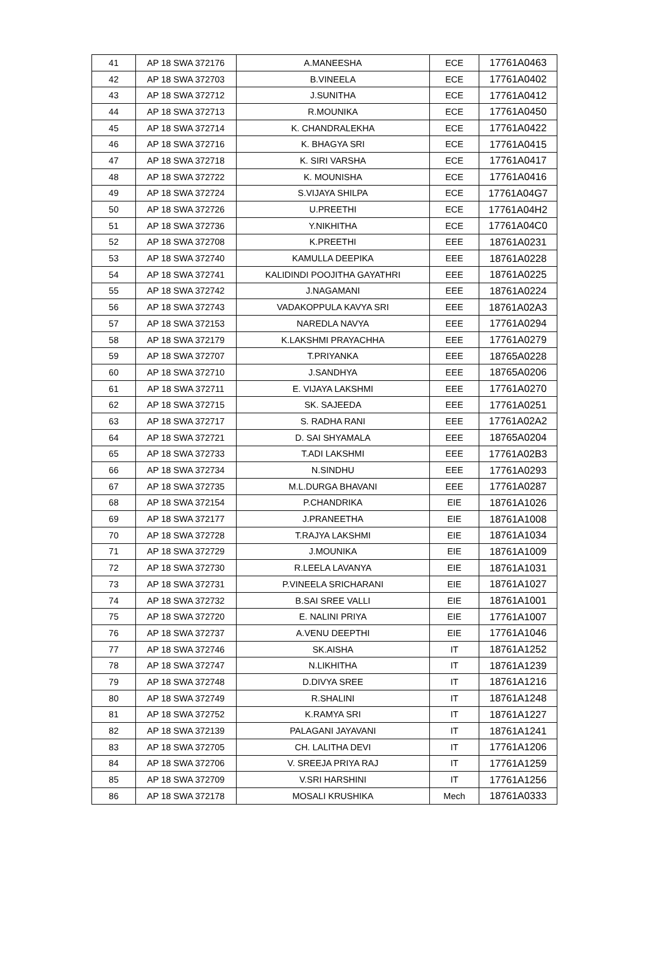| 41 | AP 18 SWA 372176 | A.MANEESHA | ECE | 17761A0463 |
| 42 | AP 18 SWA 372703 | B.VINEELA | ECE | 17761A0402 |
| 43 | AP 18 SWA 372712 | J.SUNITHA | ECE | 17761A0412 |
| 44 | AP 18 SWA 372713 | R.MOUNIKA | ECE | 17761A0450 |
| 45 | AP 18 SWA 372714 | K. CHANDRALEKHA | ECE | 17761A0422 |
| 46 | AP 18 SWA 372716 | K. BHAGYA SRI | ECE | 17761A0415 |
| 47 | AP 18 SWA 372718 | K. SIRI VARSHA | ECE | 17761A0417 |
| 48 | AP 18 SWA 372722 | K. MOUNISHA | ECE | 17761A0416 |
| 49 | AP 18 SWA 372724 | S.VIJAYA SHILPA | ECE | 17761A04G7 |
| 50 | AP 18 SWA 372726 | U.PREETHI | ECE | 17761A04H2 |
| 51 | AP 18 SWA 372736 | Y.NIKHITHA | ECE | 17761A04C0 |
| 52 | AP 18 SWA 372708 | K.PREETHI | EEE | 18761A0231 |
| 53 | AP 18 SWA 372740 | KAMULLA DEEPIKA | EEE | 18761A0228 |
| 54 | AP 18 SWA 372741 | KALIDINDI POOJITHA GAYATHRI | EEE | 18761A0225 |
| 55 | AP 18 SWA 372742 | J.NAGAMANI | EEE | 18761A0224 |
| 56 | AP 18 SWA 372743 | VADAKOPPULA KAVYA SRI | EEE | 18761A02A3 |
| 57 | AP 18 SWA 372153 | NAREDLA NAVYA | EEE | 17761A0294 |
| 58 | AP 18 SWA 372179 | K.LAKSHMI PRAYACHHA | EEE | 17761A0279 |
| 59 | AP 18 SWA 372707 | T.PRIYANKA | EEE | 18765A0228 |
| 60 | AP 18 SWA 372710 | J.SANDHYA | EEE | 18765A0206 |
| 61 | AP 18 SWA 372711 | E. VIJAYA LAKSHMI | EEE | 17761A0270 |
| 62 | AP 18 SWA 372715 | SK. SAJEEDA | EEE | 17761A0251 |
| 63 | AP 18 SWA 372717 | S. RADHA RANI | EEE | 17761A02A2 |
| 64 | AP 18 SWA 372721 | D. SAI SHYAMALA | EEE | 18765A0204 |
| 65 | AP 18 SWA 372733 | T.ADI LAKSHMI | EEE | 17761A02B3 |
| 66 | AP 18 SWA 372734 | N.SINDHU | EEE | 17761A0293 |
| 67 | AP 18 SWA 372735 | M.L.DURGA BHAVANI | EEE | 17761A0287 |
| 68 | AP 18 SWA 372154 | P.CHANDRIKA | EIE | 18761A1026 |
| 69 | AP 18 SWA 372177 | J.PRANEETHA | EIE | 18761A1008 |
| 70 | AP 18 SWA 372728 | T.RAJYA LAKSHMI | EIE | 18761A1034 |
| 71 | AP 18 SWA 372729 | J.MOUNIKA | EIE | 18761A1009 |
| 72 | AP 18 SWA 372730 | R.LEELA LAVANYA | EIE | 18761A1031 |
| 73 | AP 18 SWA 372731 | P.VINEELA SRICHARANI | EIE | 18761A1027 |
| 74 | AP 18 SWA 372732 | B.SAI SREE VALLI | EIE | 18761A1001 |
| 75 | AP 18 SWA 372720 | E. NALINI PRIYA | EIE | 17761A1007 |
| 76 | AP 18 SWA 372737 | A.VENU DEEPTHI | EIE | 17761A1046 |
| 77 | AP 18 SWA 372746 | SK.AISHA | IT | 18761A1252 |
| 78 | AP 18 SWA 372747 | N.LIKHITHA | IT | 18761A1239 |
| 79 | AP 18 SWA 372748 | D.DIVYA SREE | IT | 18761A1216 |
| 80 | AP 18 SWA 372749 | R.SHALINI | IT | 18761A1248 |
| 81 | AP 18 SWA 372752 | K.RAMYA SRI | IT | 18761A1227 |
| 82 | AP 18 SWA 372139 | PALAGANI JAYAVANI | IT | 18761A1241 |
| 83 | AP 18 SWA 372705 | CH. LALITHA DEVI | IT | 17761A1206 |
| 84 | AP 18 SWA 372706 | V. SREEJA PRIYA RAJ | IT | 17761A1259 |
| 85 | AP 18 SWA 372709 | V.SRI HARSHINI | IT | 17761A1256 |
| 86 | AP 18 SWA 372178 | MOSALI KRUSHIKA | Mech | 18761A0333 |